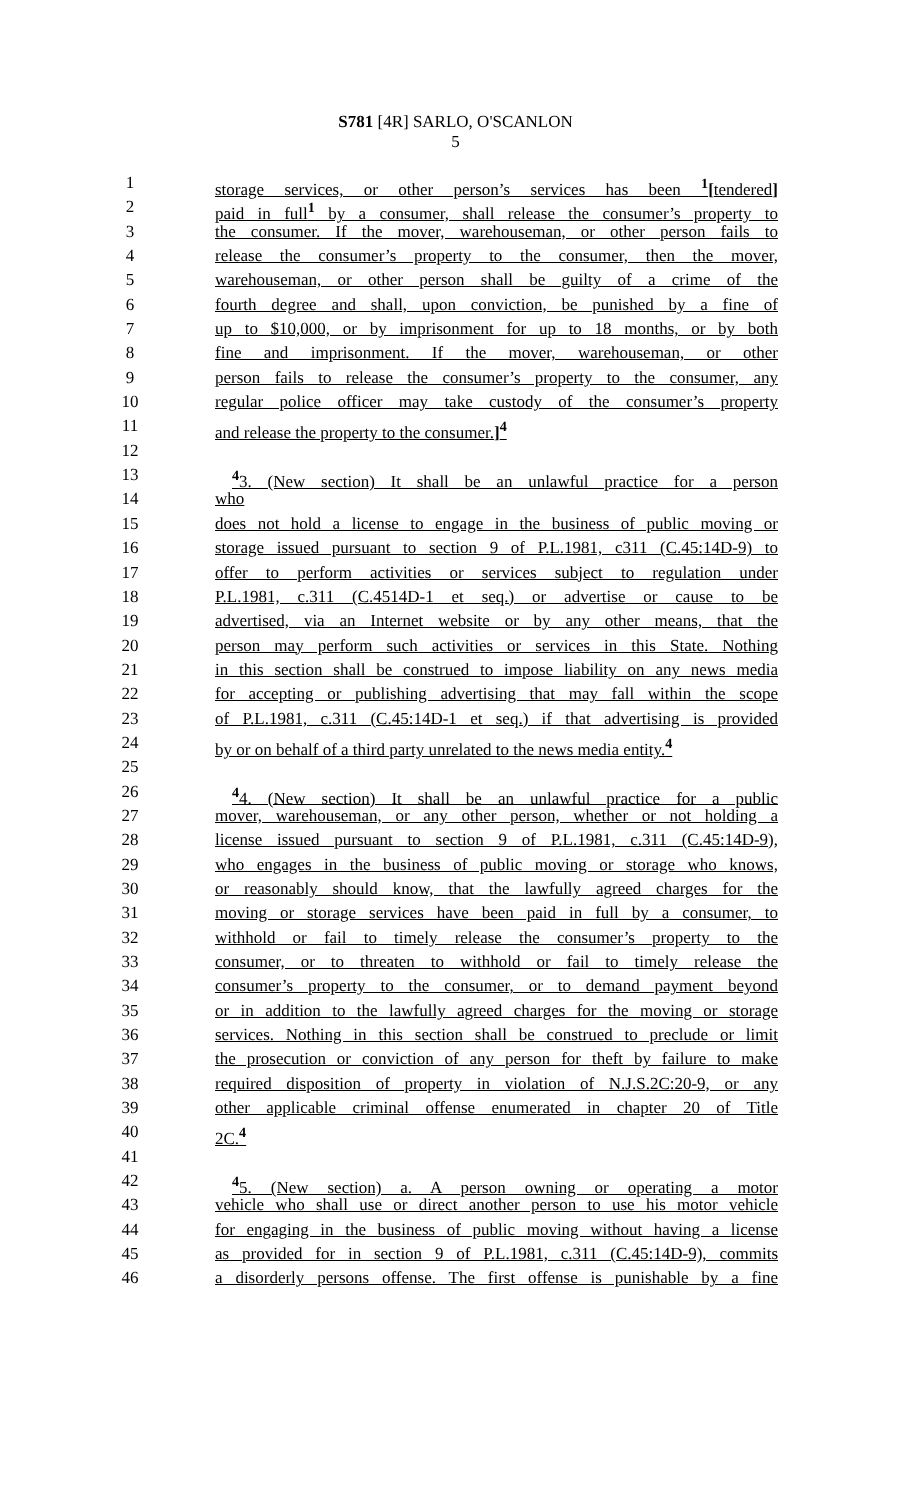S781 [4R] SARLO, O'SCANLON
5
1 storage services, or other person’s services has been <sup>1</sup>[tendered]
2 paid in full<sup>1</sup> by a consumer, shall release the consumer’s property to
3 the consumer. If the mover, warehouseman, or other person fails to
4 release the consumer’s property to the consumer, then the mover,
5 warehouseman, or other person shall be guilty of a crime of the
6 fourth degree and shall, upon conviction, be punished by a fine of
7 up to $10,000, or by imprisonment for up to 18 months, or by both
8 fine and imprisonment. If the mover, warehouseman, or other
9 person fails to release the consumer’s property to the consumer, any
10 regular police officer may take custody of the consumer’s property
11 and release the property to the consumer.]<sup>4</sup>
12
13<sup>4</sup>3. (New section) It shall be an unlawful practice for a person
14 who
15 does not hold a license to engage in the business of public moving or
16 storage issued pursuant to section 9 of P.L.1981, c311 (C.45:14D-9) to
17 offer to perform activities or services subject to regulation under
18 P.L.1981, c.311 (C.4514D-1 et seq.) or advertise or cause to be
19 advertised, via an Internet website or by any other means, that the
20 person may perform such activities or services in this State. Nothing
21 in this section shall be construed to impose liability on any news media
22 for accepting or publishing advertising that may fall within the scope
23 of P.L.1981, c.311 (C.45:14D-1 et seq.) if that advertising is provided
24 by or on behalf of a third party unrelated to the news media entity.<sup>4</sup>
25
26<sup>4</sup>4. (New section) It shall be an unlawful practice for a public
27 mover, warehouseman, or any other person, whether or not holding a
28 license issued pursuant to section 9 of P.L.1981, c.311 (C.45:14D-9),
29 who engages in the business of public moving or storage who knows,
30 or reasonably should know, that the lawfully agreed charges for the
31 moving or storage services have been paid in full by a consumer, to
32 withhold or fail to timely release the consumer’s property to the
33 consumer, or to threaten to withhold or fail to timely release the
34 consumer’s property to the consumer, or to demand payment beyond
35 or in addition to the lawfully agreed charges for the moving or storage
36 services. Nothing in this section shall be construed to preclude or limit
37 the prosecution or conviction of any person for theft by failure to make
38 required disposition of property in violation of N.J.S.2C:20-9, or any
39 other applicable criminal offense enumerated in chapter 20 of Title
40 2C.<sup>4</sup>
41
42<sup>4</sup>5. (New section) a. A person owning or operating a motor
43 vehicle who shall use or direct another person to use his motor vehicle
44 for engaging in the business of public moving without having a license
45 as provided for in section 9 of P.L.1981, c.311 (C.45:14D-9), commits
46 a disorderly persons offense. The first offense is punishable by a fine